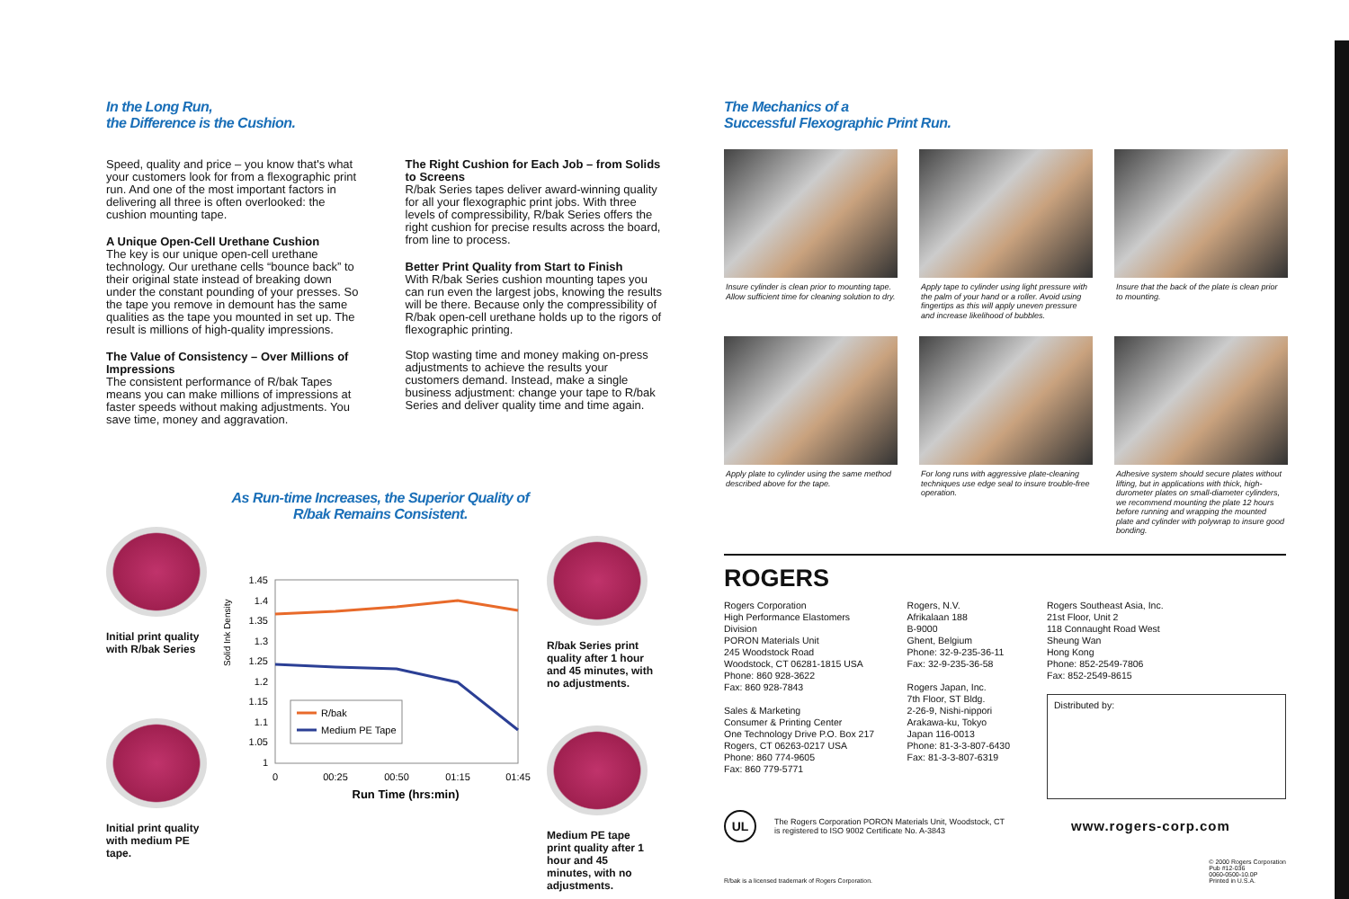In the Long Run,
the Difference is the Cushion.
Speed, quality and price – you know that's what your customers look for from a flexographic print run. And one of the most important factors in delivering all three is often overlooked: the cushion mounting tape.
A Unique Open-Cell Urethane Cushion
The key is our unique open-cell urethane technology. Our urethane cells “bounce back” to their original state instead of breaking down under the constant pounding of your presses. So the tape you remove in demount has the same qualities as the tape you mounted in set up. The result is millions of high-quality impressions.
The Value of Consistency – Over Millions of Impressions
The consistent performance of R/bak Tapes means you can make millions of impressions at faster speeds without making adjustments. You save time, money and aggravation.
The Right Cushion for Each Job – from Solids to Screens
R/bak Series tapes deliver award-winning quality for all your flexographic print jobs. With three levels of compressibility, R/bak Series offers the right cushion for precise results across the board, from line to process.
Better Print Quality from Start to Finish
With R/bak Series cushion mounting tapes you can run even the largest jobs, knowing the results will be there. Because only the compressibility of R/bak open-cell urethane holds up to the rigors of flexographic printing.
Stop wasting time and money making on-press adjustments to achieve the results your customers demand. Instead, make a single business adjustment: change your tape to R/bak Series and deliver quality time and time again.
As Run-time Increases, the Superior Quality of R/bak Remains Consistent.
Initial print quality with R/bak Series
Initial print quality with medium PE tape.
Solid Ink Density
1.45
1.4
1.35
1.3
1.25
1.2
1.15
1.1
1.05
1
R/bak
Medium PE Tape
0
00:25
00:50
01:15
01:45
Run Time (hrs:min)
R/bak Series print quality after 1 hour and 45 minutes, with no adjustments.
Medium PE tape print quality after 1 hour and 45 minutes, with no adjustments.
The Mechanics of a
Successful Flexographic Print Run.
Insure cylinder is clean prior to mounting tape. Allow sufficient time for cleaning solution to dry.
Apply tape to cylinder using light pressure with the palm of your hand or a roller. Avoid using fingertips as this will apply uneven pressure and increase likelihood of bubbles.
Insure that the back of the plate is clean prior to mounting.
Apply plate to cylinder using the same method described above for the tape.
For long runs with aggressive plate-cleaning techniques use edge seal to insure trouble-free operation.
Adhesive system should secure plates without lifting, but in applications with thick, high-durometer plates on small-diameter cylinders, we recommend mounting the plate 12 hours before running and wrapping the mounted plate and cylinder with polywrap to insure good bonding.
ROGERS
Rogers Corporation
High Performance Elastomers Division
PORON Materials Unit
245 Woodstock Road
Woodstock, CT 06281-1815 USA
Phone: 860 928-3622
Fax: 860 928-7843
Sales & Marketing
Consumer & Printing Center
One Technology Drive P.O. Box 217
Rogers, CT 06263-0217 USA
Phone: 860 774-9605
Fax: 860 779-5771
Rogers, N.V.
Afrikalaan 188
B-9000
Ghent, Belgium
Phone: 32-9-235-36-11
Fax: 32-9-235-36-58
Rogers Japan, Inc.
7th Floor, ST Bldg.
2-26-9, Nishi-nippori
Arakawa-ku, Tokyo
Japan 116-0013
Phone: 81-3-3-807-6430
Fax: 81-3-3-807-6319
Rogers Southeast Asia, Inc.
21st Floor, Unit 2
118 Connaught Road West
Sheung Wan
Hong Kong
Phone: 852-2549-7806
Fax: 852-2549-8615
Distributed by:
UL
The Rogers Corporation PORON Materials Unit, Woodstock, CT is registered to ISO 9002 Certificate No. A-3843
www.rogers-corp.com
R/bak is a licensed trademark of Rogers Corporation. © 2000 Rogers Corporation
Pub #12-036
0060-0500-10.0P
Printed in U.S.A.